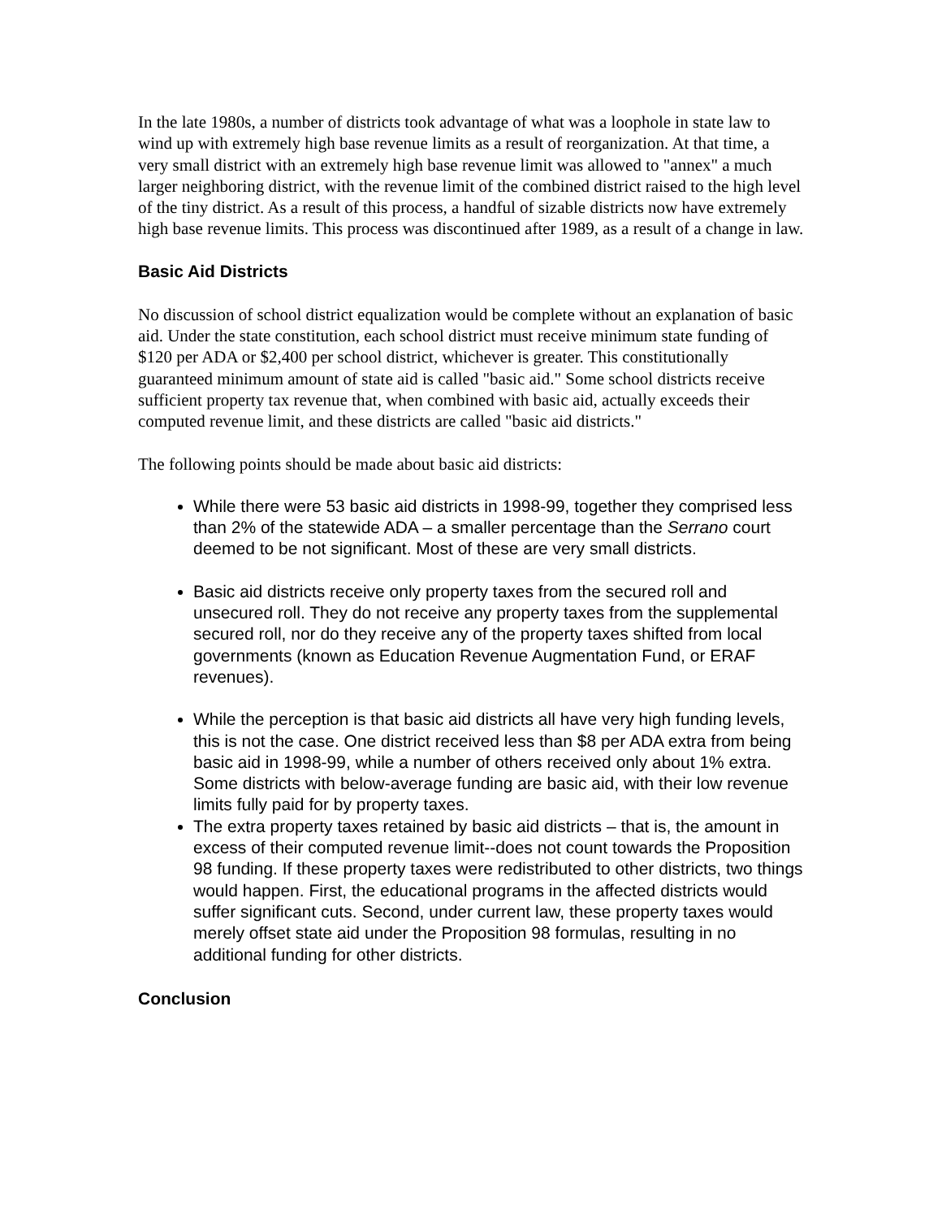In the late 1980s, a number of districts took advantage of what was a loophole in state law to wind up with extremely high base revenue limits as a result of reorganization. At that time, a very small district with an extremely high base revenue limit was allowed to "annex" a much larger neighboring district, with the revenue limit of the combined district raised to the high level of the tiny district. As a result of this process, a handful of sizable districts now have extremely high base revenue limits. This process was discontinued after 1989, as a result of a change in law.
Basic Aid Districts
No discussion of school district equalization would be complete without an explanation of basic aid. Under the state constitution, each school district must receive minimum state funding of $120 per ADA or $2,400 per school district, whichever is greater. This constitutionally guaranteed minimum amount of state aid is called "basic aid." Some school districts receive sufficient property tax revenue that, when combined with basic aid, actually exceeds their computed revenue limit, and these districts are called "basic aid districts."
The following points should be made about basic aid districts:
While there were 53 basic aid districts in 1998-99, together they comprised less than 2% of the statewide ADA – a smaller percentage than the Serrano court deemed to be not significant. Most of these are very small districts.
Basic aid districts receive only property taxes from the secured roll and unsecured roll. They do not receive any property taxes from the supplemental secured roll, nor do they receive any of the property taxes shifted from local governments (known as Education Revenue Augmentation Fund, or ERAF revenues).
While the perception is that basic aid districts all have very high funding levels, this is not the case. One district received less than $8 per ADA extra from being basic aid in 1998-99, while a number of others received only about 1% extra. Some districts with below-average funding are basic aid, with their low revenue limits fully paid for by property taxes.
The extra property taxes retained by basic aid districts – that is, the amount in excess of their computed revenue limit--does not count towards the Proposition 98 funding. If these property taxes were redistributed to other districts, two things would happen. First, the educational programs in the affected districts would suffer significant cuts. Second, under current law, these property taxes would merely offset state aid under the Proposition 98 formulas, resulting in no additional funding for other districts.
Conclusion